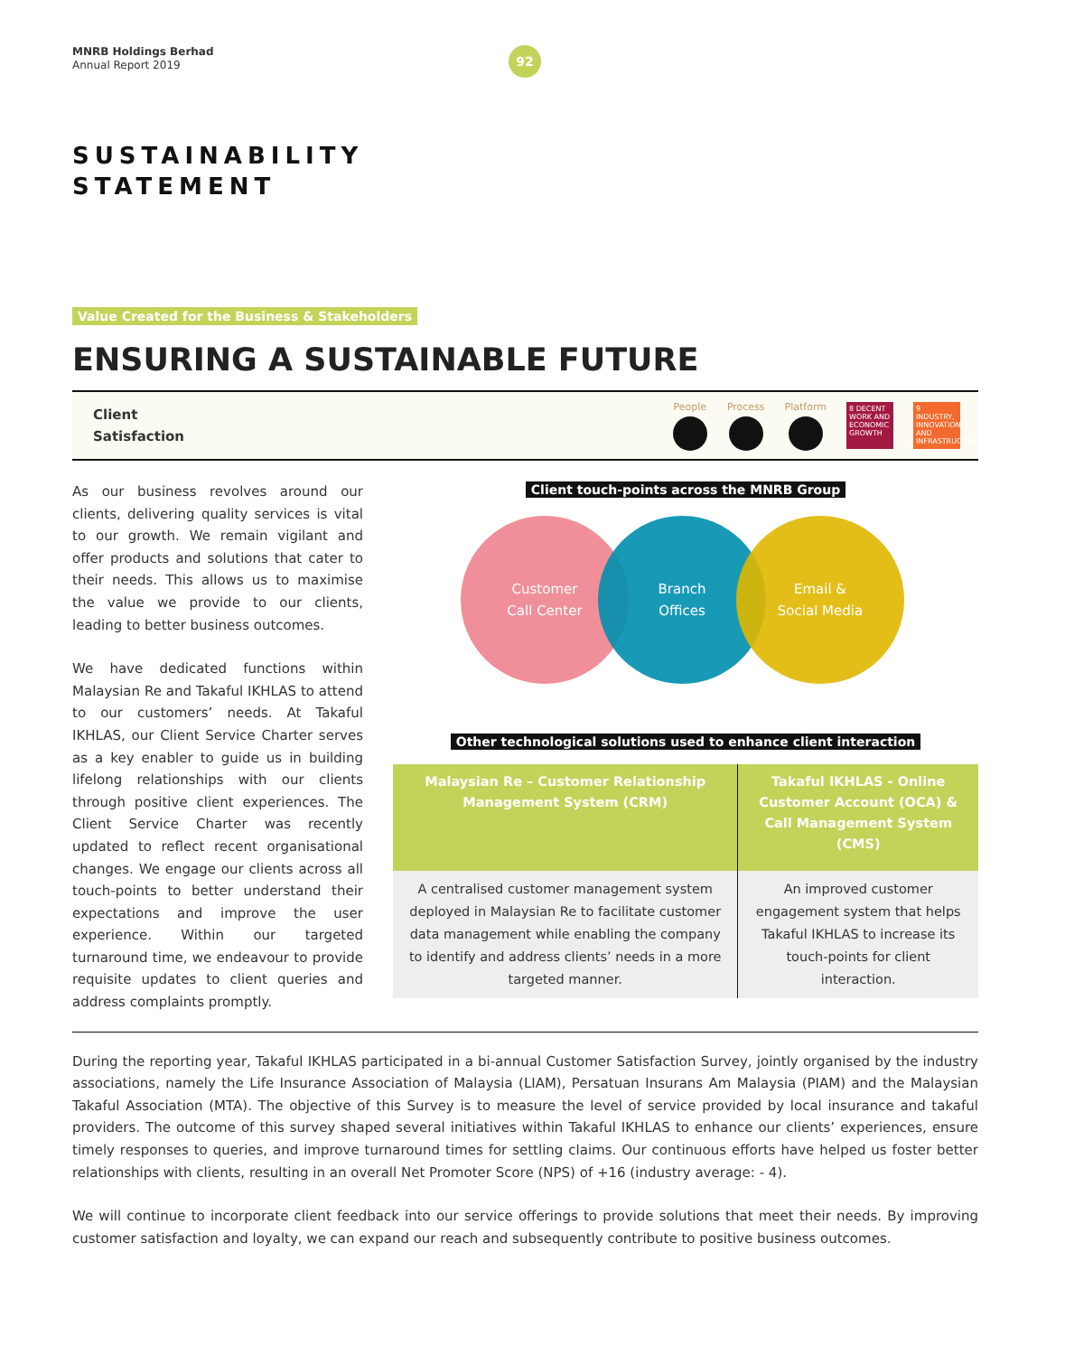MNRB Holdings Berhad
Annual Report 2019
92
SUSTAINABILITY
STATEMENT
Value Created for the Business & Stakeholders
ENSURING A SUSTAINABLE FUTURE
Client
Satisfaction
People Process Platform
8 DECENT WORK AND ECONOMIC GROWTH
9 INDUSTRY, INNOVATION AND INFRASTRUCTURE
As our business revolves around our clients, delivering quality services is vital to our growth. We remain vigilant and offer products and solutions that cater to their needs. This allows us to maximise the value we provide to our clients, leading to better business outcomes.
We have dedicated functions within Malaysian Re and Takaful IKHLAS to attend to our customers’ needs. At Takaful IKHLAS, our Client Service Charter serves as a key enabler to guide us in building lifelong relationships with our clients through positive client experiences. The Client Service Charter was recently updated to reflect recent organisational changes. We engage our clients across all touch-points to better understand their expectations and improve the user experience. Within our targeted turnaround time, we endeavour to provide requisite updates to client queries and address complaints promptly.
Client touch-points across the MNRB Group
Customer
Call Center
Branch
Offices
Email &
Social Media
Other technological solutions used to enhance client interaction
| Malaysian Re – Customer Relationship Management System (CRM) | Takaful IKHLAS - Online Customer Account (OCA) & Call Management System (CMS) |
| --- | --- |
| A centralised customer management system deployed in Malaysian Re to facilitate customer data management while enabling the company to identify and address clients’ needs in a more targeted manner. | An improved customer engagement system that helps Takaful IKHLAS to increase its touch-points for client interaction. |
During the reporting year, Takaful IKHLAS participated in a bi-annual Customer Satisfaction Survey, jointly organised by the industry associations, namely the Life Insurance Association of Malaysia (LIAM), Persatuan Insurans Am Malaysia (PIAM) and the Malaysian Takaful Association (MTA). The objective of this Survey is to measure the level of service provided by local insurance and takaful providers. The outcome of this survey shaped several initiatives within Takaful IKHLAS to enhance our clients’ experiences, ensure timely responses to queries, and improve turnaround times for settling claims. Our continuous efforts have helped us foster better relationships with clients, resulting in an overall Net Promoter Score (NPS) of +16 (industry average: - 4).
We will continue to incorporate client feedback into our service offerings to provide solutions that meet their needs. By improving customer satisfaction and loyalty, we can expand our reach and subsequently contribute to positive business outcomes.